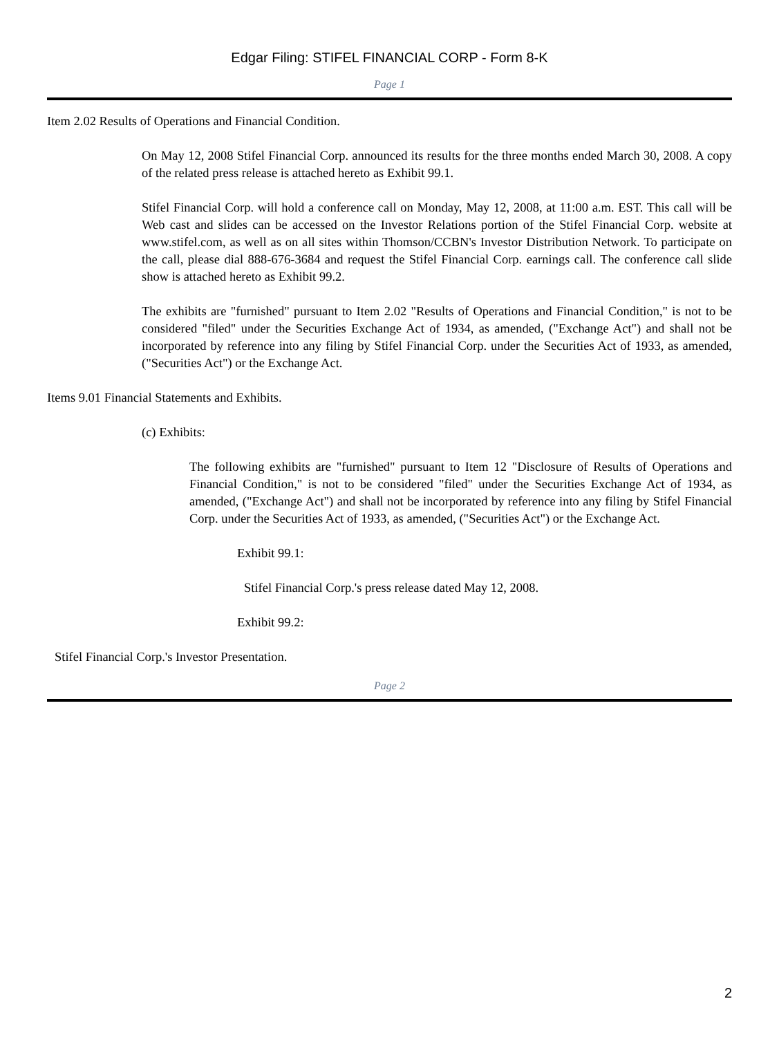Edgar Filing: STIFEL FINANCIAL CORP - Form 8-K
Page 1
Item 2.02 Results of Operations and Financial Condition.
On May 12, 2008 Stifel Financial Corp. announced its results for the three months ended March 30, 2008. A copy of the related press release is attached hereto as Exhibit 99.1.
Stifel Financial Corp. will hold a conference call on Monday, May 12, 2008, at 11:00 a.m. EST. This call will be Web cast and slides can be accessed on the Investor Relations portion of the Stifel Financial Corp. website at www.stifel.com, as well as on all sites within Thomson/CCBN's Investor Distribution Network. To participate on the call, please dial 888-676-3684 and request the Stifel Financial Corp. earnings call. The conference call slide show is attached hereto as Exhibit 99.2.
The exhibits are "furnished" pursuant to Item 2.02 "Results of Operations and Financial Condition," is not to be considered "filed" under the Securities Exchange Act of 1934, as amended, ("Exchange Act") and shall not be incorporated by reference into any filing by Stifel Financial Corp. under the Securities Act of 1933, as amended, ("Securities Act") or the Exchange Act.
Items 9.01 Financial Statements and Exhibits.
(c) Exhibits:
The following exhibits are "furnished" pursuant to Item 12 "Disclosure of Results of Operations and Financial Condition," is not to be considered "filed" under the Securities Exchange Act of 1934, as amended, ("Exchange Act") and shall not be incorporated by reference into any filing by Stifel Financial Corp. under the Securities Act of 1933, as amended, ("Securities Act") or the Exchange Act.
Exhibit 99.1:
Stifel Financial Corp.'s press release dated May 12, 2008.
Exhibit 99.2:
Stifel Financial Corp.'s Investor Presentation.
Page 2
2